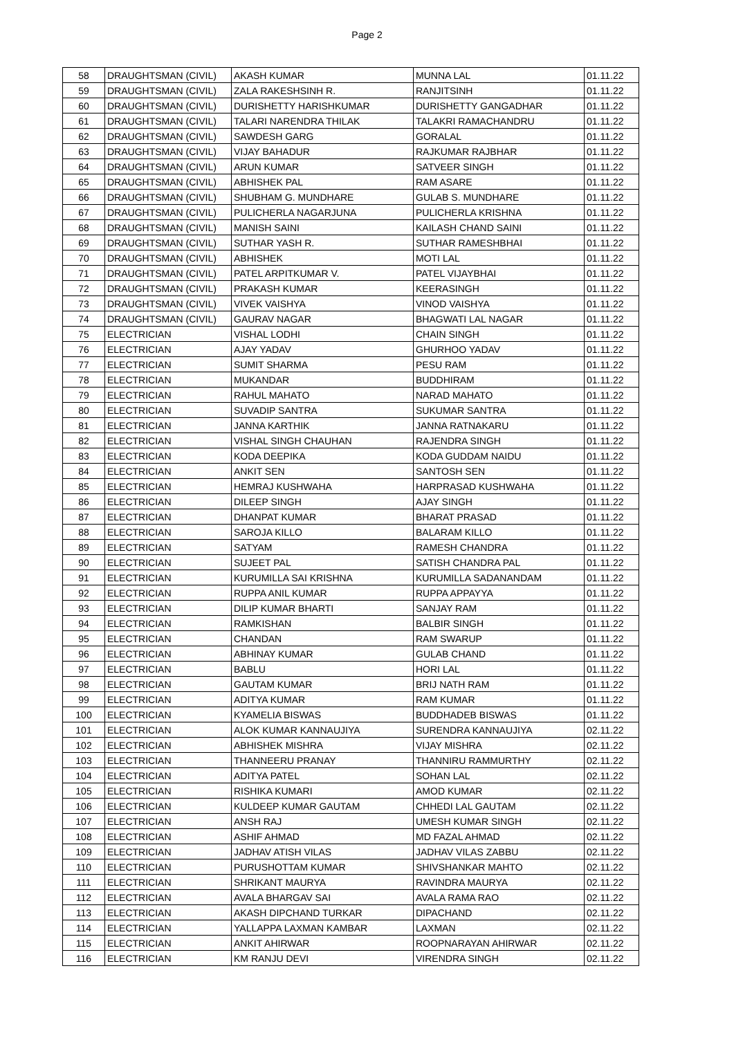Page 2
| 58 | DRAUGHTSMAN (CIVIL) | AKASH KUMAR | MUNNA LAL | 01.11.22 |
| 59 | DRAUGHTSMAN (CIVIL) | ZALA RAKESHSINH R. | RANJITSINH | 01.11.22 |
| 60 | DRAUGHTSMAN (CIVIL) | DURISHETTY HARISHKUMAR | DURISHETTY GANGADHAR | 01.11.22 |
| 61 | DRAUGHTSMAN (CIVIL) | TALARI NARENDRA THILAK | TALAKRI RAMACHANDRU | 01.11.22 |
| 62 | DRAUGHTSMAN (CIVIL) | SAWDESH GARG | GORALAL | 01.11.22 |
| 63 | DRAUGHTSMAN (CIVIL) | VIJAY BAHADUR | RAJKUMAR RAJBHAR | 01.11.22 |
| 64 | DRAUGHTSMAN (CIVIL) | ARUN KUMAR | SATVEER SINGH | 01.11.22 |
| 65 | DRAUGHTSMAN (CIVIL) | ABHISHEK PAL | RAM ASARE | 01.11.22 |
| 66 | DRAUGHTSMAN (CIVIL) | SHUBHAM G. MUNDHARE | GULAB S. MUNDHARE | 01.11.22 |
| 67 | DRAUGHTSMAN (CIVIL) | PULICHERLA NAGARJUNA | PULICHERLA KRISHNA | 01.11.22 |
| 68 | DRAUGHTSMAN (CIVIL) | MANISH SAINI | KAILASH CHAND SAINI | 01.11.22 |
| 69 | DRAUGHTSMAN (CIVIL) | SUTHAR YASH R. | SUTHAR RAMESHBHAI | 01.11.22 |
| 70 | DRAUGHTSMAN (CIVIL) | ABHISHEK | MOTI LAL | 01.11.22 |
| 71 | DRAUGHTSMAN (CIVIL) | PATEL ARPITKUMAR V. | PATEL VIJAYBHAI | 01.11.22 |
| 72 | DRAUGHTSMAN (CIVIL) | PRAKASH KUMAR | KEERASINGH | 01.11.22 |
| 73 | DRAUGHTSMAN (CIVIL) | VIVEK VAISHYA | VINOD VAISHYA | 01.11.22 |
| 74 | DRAUGHTSMAN (CIVIL) | GAURAV NAGAR | BHAGWATI LAL NAGAR | 01.11.22 |
| 75 | ELECTRICIAN | VISHAL LODHI | CHAIN SINGH | 01.11.22 |
| 76 | ELECTRICIAN | AJAY YADAV | GHURHOO YADAV | 01.11.22 |
| 77 | ELECTRICIAN | SUMIT SHARMA | PESU RAM | 01.11.22 |
| 78 | ELECTRICIAN | MUKANDAR | BUDDHIRAM | 01.11.22 |
| 79 | ELECTRICIAN | RAHUL MAHATO | NARAD MAHATO | 01.11.22 |
| 80 | ELECTRICIAN | SUVADIP SANTRA | SUKUMAR SANTRA | 01.11.22 |
| 81 | ELECTRICIAN | JANNA KARTHIK | JANNA RATNAKARU | 01.11.22 |
| 82 | ELECTRICIAN | VISHAL SINGH CHAUHAN | RAJENDRA SINGH | 01.11.22 |
| 83 | ELECTRICIAN | KODA DEEPIKA | KODA GUDDAM NAIDU | 01.11.22 |
| 84 | ELECTRICIAN | ANKIT SEN | SANTOSH SEN | 01.11.22 |
| 85 | ELECTRICIAN | HEMRAJ KUSHWAHA | HARPRASAD KUSHWAHA | 01.11.22 |
| 86 | ELECTRICIAN | DILEEP SINGH | AJAY SINGH | 01.11.22 |
| 87 | ELECTRICIAN | DHANPAT KUMAR | BHARAT PRASAD | 01.11.22 |
| 88 | ELECTRICIAN | SAROJA KILLO | BALARAM KILLO | 01.11.22 |
| 89 | ELECTRICIAN | SATYAM | RAMESH CHANDRA | 01.11.22 |
| 90 | ELECTRICIAN | SUJEET PAL | SATISH CHANDRA PAL | 01.11.22 |
| 91 | ELECTRICIAN | KURUMILLA SAI KRISHNA | KURUMILLA SADANANDAM | 01.11.22 |
| 92 | ELECTRICIAN | RUPPA ANIL KUMAR | RUPPA APPAYYA | 01.11.22 |
| 93 | ELECTRICIAN | DILIP KUMAR BHARTI | SANJAY RAM | 01.11.22 |
| 94 | ELECTRICIAN | RAMKISHAN | BALBIR SINGH | 01.11.22 |
| 95 | ELECTRICIAN | CHANDAN | RAM SWARUP | 01.11.22 |
| 96 | ELECTRICIAN | ABHINAY KUMAR | GULAB CHAND | 01.11.22 |
| 97 | ELECTRICIAN | BABLU | HORI LAL | 01.11.22 |
| 98 | ELECTRICIAN | GAUTAM KUMAR | BRIJ NATH RAM | 01.11.22 |
| 99 | ELECTRICIAN | ADITYA KUMAR | RAM KUMAR | 01.11.22 |
| 100 | ELECTRICIAN | KYAMELIA BISWAS | BUDDHADEB BISWAS | 01.11.22 |
| 101 | ELECTRICIAN | ALOK KUMAR KANNAUJIYA | SURENDRA KANNAUJIYA | 02.11.22 |
| 102 | ELECTRICIAN | ABHISHEK MISHRA | VIJAY MISHRA | 02.11.22 |
| 103 | ELECTRICIAN | THANNEERU PRANAY | THANNIRU RAMMURTHY | 02.11.22 |
| 104 | ELECTRICIAN | ADITYA PATEL | SOHAN LAL | 02.11.22 |
| 105 | ELECTRICIAN | RISHIKA KUMARI | AMOD KUMAR | 02.11.22 |
| 106 | ELECTRICIAN | KULDEEP KUMAR GAUTAM | CHHEDI LAL GAUTAM | 02.11.22 |
| 107 | ELECTRICIAN | ANSH RAJ | UMESH KUMAR SINGH | 02.11.22 |
| 108 | ELECTRICIAN | ASHIF AHMAD | MD FAZAL AHMAD | 02.11.22 |
| 109 | ELECTRICIAN | JADHAV ATISH VILAS | JADHAV VILAS ZABBU | 02.11.22 |
| 110 | ELECTRICIAN | PURUSHOTTAM KUMAR | SHIVSHANKAR MAHTO | 02.11.22 |
| 111 | ELECTRICIAN | SHRIKANT MAURYA | RAVINDRA MAURYA | 02.11.22 |
| 112 | ELECTRICIAN | AVALA BHARGAV SAI | AVALA RAMA RAO | 02.11.22 |
| 113 | ELECTRICIAN | AKASH DIPCHAND TURKAR | DIPACHAND | 02.11.22 |
| 114 | ELECTRICIAN | YALLAPPA LAXMAN KAMBAR | LAXMAN | 02.11.22 |
| 115 | ELECTRICIAN | ANKIT AHIRWAR | ROOPNARAYAN AHIRWAR | 02.11.22 |
| 116 | ELECTRICIAN | KM RANJU DEVI | VIRENDRA SINGH | 02.11.22 |